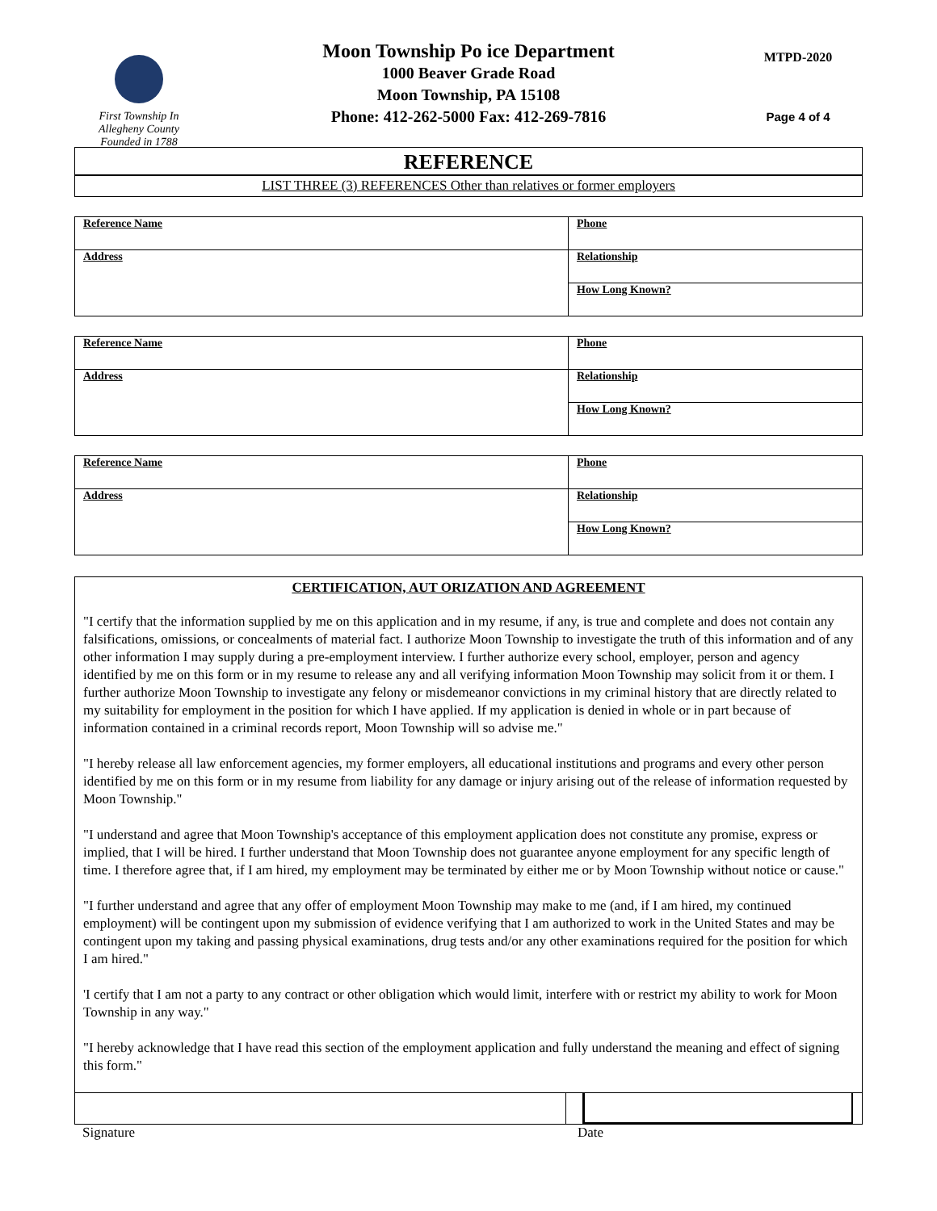First Township In
Allegheny County
Founded in 1788
Moon Township Po ice Department
1000 Beaver Grade Road
Moon Township, PA 15108
Phone: 412-262-5000 Fax: 412-269-7816
MTPD-2020
Page 4 of 4
REFERENCE
LIST THREE (3) REFERENCES Other than relatives or former employers
| Reference Name | Phone |
| Address | Relationship |
| | How Long Known? |
| Reference Name | Phone |
| Address | Relationship |
| | How Long Known? |
| Reference Name | Phone |
| Address | Relationship |
| | How Long Known? |
CERTIFICATION, AUT ORIZATION AND AGREEMENT
"I certify that the information supplied by me on this application and in my resume, if any, is true and complete and does not contain any falsifications, omissions, or concealments of material fact. I authorize Moon Township to investigate the truth of this information and of any other information I may supply during a pre-employment interview. I further authorize every school, employer, person and agency identified by me on this form or in my resume to release any and all verifying information Moon Township may solicit from it or them. I further authorize Moon Township to investigate any felony or misdemeanor convictions in my criminal history that are directly related to my suitability for employment in the position for which I have applied. If my application is denied in whole or in part because of information contained in a criminal records report, Moon Township will so advise me."
"I hereby release all law enforcement agencies, my former employers, all educational institutions and programs and every other person identified by me on this form or in my resume from liability for any damage or injury arising out of the release of information requested by Moon Township."
"I understand and agree that Moon Township's acceptance of this employment application does not constitute any promise, express or implied, that I will be hired. I further understand that Moon Township does not guarantee anyone employment for any specific length of time. I therefore agree that, if I am hired, my employment may be terminated by either me or by Moon Township without notice or cause."
"I further understand and agree that any offer of employment Moon Township may make to me (and, if I am hired, my continued employment) will be contingent upon my submission of evidence verifying that I am authorized to work in the United States and may be contingent upon my taking and passing physical examinations, drug tests and/or any other examinations required for the position for which I am hired."
'I certify that I am not a party to any contract or other obligation which would limit, interfere with or restrict my ability to work for Moon Township in any way."
"I hereby acknowledge that I have read this section of the employment application and fully understand the meaning and effect of signing this form."
Signature Date